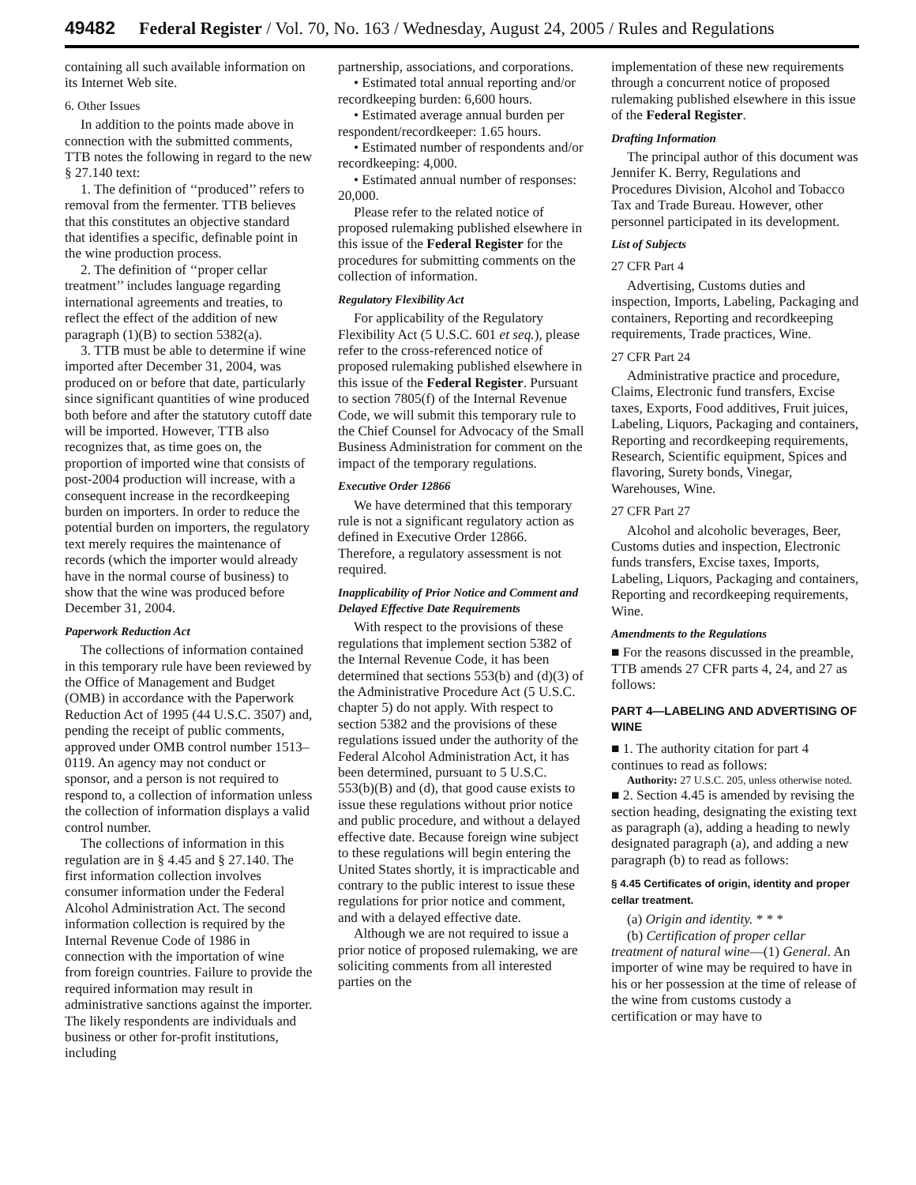49482 Federal Register / Vol. 70, No. 163 / Wednesday, August 24, 2005 / Rules and Regulations
containing all such available information on its Internet Web site.
6. Other Issues
In addition to the points made above in connection with the submitted comments, TTB notes the following in regard to the new § 27.140 text:
1. The definition of ‘‘produced’’ refers to removal from the fermenter. TTB believes that this constitutes an objective standard that identifies a specific, definable point in the wine production process.
2. The definition of ‘‘proper cellar treatment’’ includes language regarding international agreements and treaties, to reflect the effect of the addition of new paragraph (1)(B) to section 5382(a).
3. TTB must be able to determine if wine imported after December 31, 2004, was produced on or before that date, particularly since significant quantities of wine produced both before and after the statutory cutoff date will be imported. However, TTB also recognizes that, as time goes on, the proportion of imported wine that consists of post-2004 production will increase, with a consequent increase in the recordkeeping burden on importers. In order to reduce the potential burden on importers, the regulatory text merely requires the maintenance of records (which the importer would already have in the normal course of business) to show that the wine was produced before December 31, 2004.
Paperwork Reduction Act
The collections of information contained in this temporary rule have been reviewed by the Office of Management and Budget (OMB) in accordance with the Paperwork Reduction Act of 1995 (44 U.S.C. 3507) and, pending the receipt of public comments, approved under OMB control number 1513–0119. An agency may not conduct or sponsor, and a person is not required to respond to, a collection of information unless the collection of information displays a valid control number.
The collections of information in this regulation are in § 4.45 and § 27.140. The first information collection involves consumer information under the Federal Alcohol Administration Act. The second information collection is required by the Internal Revenue Code of 1986 in connection with the importation of wine from foreign countries. Failure to provide the required information may result in administrative sanctions against the importer. The likely respondents are individuals and business or other for-profit institutions, including
partnership, associations, and corporations.
• Estimated total annual reporting and/or recordkeeping burden: 6,600 hours.
• Estimated average annual burden per respondent/recordkeeper: 1.65 hours.
• Estimated number of respondents and/or recordkeeping: 4,000.
• Estimated annual number of responses: 20,000.
Please refer to the related notice of proposed rulemaking published elsewhere in this issue of the Federal Register for the procedures for submitting comments on the collection of information.
Regulatory Flexibility Act
For applicability of the Regulatory Flexibility Act (5 U.S.C. 601 et seq.), please refer to the cross-referenced notice of proposed rulemaking published elsewhere in this issue of the Federal Register. Pursuant to section 7805(f) of the Internal Revenue Code, we will submit this temporary rule to the Chief Counsel for Advocacy of the Small Business Administration for comment on the impact of the temporary regulations.
Executive Order 12866
We have determined that this temporary rule is not a significant regulatory action as defined in Executive Order 12866. Therefore, a regulatory assessment is not required.
Inapplicability of Prior Notice and Comment and Delayed Effective Date Requirements
With respect to the provisions of these regulations that implement section 5382 of the Internal Revenue Code, it has been determined that sections 553(b) and (d)(3) of the Administrative Procedure Act (5 U.S.C. chapter 5) do not apply. With respect to section 5382 and the provisions of these regulations issued under the authority of the Federal Alcohol Administration Act, it has been determined, pursuant to 5 U.S.C. 553(b)(B) and (d), that good cause exists to issue these regulations without prior notice and public procedure, and without a delayed effective date. Because foreign wine subject to these regulations will begin entering the United States shortly, it is impracticable and contrary to the public interest to issue these regulations for prior notice and comment, and with a delayed effective date.
Although we are not required to issue a prior notice of proposed rulemaking, we are soliciting comments from all interested parties on the
implementation of these new requirements through a concurrent notice of proposed rulemaking published elsewhere in this issue of the Federal Register.
Drafting Information
The principal author of this document was Jennifer K. Berry, Regulations and Procedures Division, Alcohol and Tobacco Tax and Trade Bureau. However, other personnel participated in its development.
List of Subjects
27 CFR Part 4
Advertising, Customs duties and inspection, Imports, Labeling, Packaging and containers, Reporting and recordkeeping requirements, Trade practices, Wine.
27 CFR Part 24
Administrative practice and procedure, Claims, Electronic fund transfers, Excise taxes, Exports, Food additives, Fruit juices, Labeling, Liquors, Packaging and containers, Reporting and recordkeeping requirements, Research, Scientific equipment, Spices and flavoring, Surety bonds, Vinegar, Warehouses, Wine.
27 CFR Part 27
Alcohol and alcoholic beverages, Beer, Customs duties and inspection, Electronic funds transfers, Excise taxes, Imports, Labeling, Liquors, Packaging and containers, Reporting and recordkeeping requirements, Wine.
Amendments to the Regulations
■ For the reasons discussed in the preamble, TTB amends 27 CFR parts 4, 24, and 27 as follows:
PART 4—LABELING AND ADVERTISING OF WINE
■ 1. The authority citation for part 4 continues to read as follows:
Authority: 27 U.S.C. 205, unless otherwise noted.
■ 2. Section 4.45 is amended by revising the section heading, designating the existing text as paragraph (a), adding a heading to newly designated paragraph (a), and adding a new paragraph (b) to read as follows:
§ 4.45 Certificates of origin, identity and proper cellar treatment.
(a) Origin and identity. * * *
(b) Certification of proper cellar treatment of natural wine—(1) General. An importer of wine may be required to have in his or her possession at the time of release of the wine from customs custody a certification or may have to